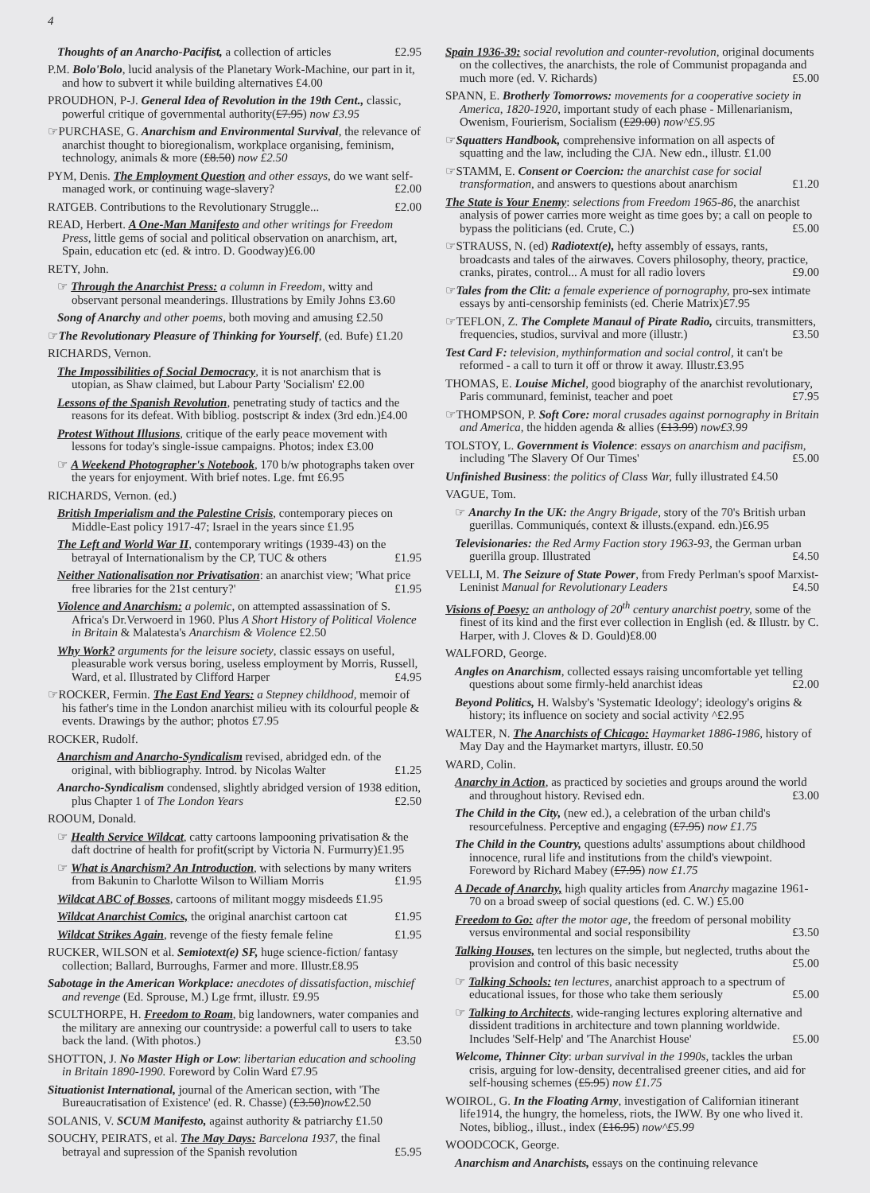4
Thoughts of an Anarcho-Pacifist, a collection of articles £2.95
P.M. Bolo'Bolo, lucid analysis of the Planetary Work-Machine, our part in it, and how to subvert it while building alternatives £4.00
PROUDHON, P-J. General Idea of Revolution in the 19th Cent., classic, powerful critique of governmental authority(£7.95) now £3.95
☞PURCHASE, G. Anarchism and Environmental Survival, the relevance of anarchist thought to bioregionalism, workplace organising, feminism, technology, animals & more (£8.50) now £2.50
PYM, Denis. The Employment Question and other essays, do we want self-managed work, or continuing wage-slavery? £2.00
RATGEB. Contributions to the Revolutionary Struggle... £2.00
READ, Herbert. A One-Man Manifesto and other writings for Freedom Press, little gems of social and political observation on anarchism, art, Spain, education etc (ed. & intro. D. Goodway)£6.00
RETY, John.
☞ Through the Anarchist Press: a column in Freedom, witty and observant personal meanderings. Illustrations by Emily Johns £3.60
Song of Anarchy and other poems, both moving and amusing £2.50
☞The Revolutionary Pleasure of Thinking for Yourself, (ed. Bufe) £1.20
RICHARDS, Vernon.
The Impossibilities of Social Democracy, it is not anarchism that is utopian, as Shaw claimed, but Labour Party 'Socialism' £2.00
Lessons of the Spanish Revolution, penetrating study of tactics and the reasons for its defeat. With bibliog. postscript & index (3rd edn.)£4.00
Protest Without Illusions, critique of the early peace movement with lessons for today's single-issue campaigns. Photos; index £3.00
☞ A Weekend Photographer's Notebook, 170 b/w photographs taken over the years for enjoyment. With brief notes. Lge. fmt £6.95
RICHARDS, Vernon. (ed.)
British Imperialism and the Palestine Crisis, contemporary pieces on Middle-East policy 1917-47; Israel in the years since £1.95
The Left and World War II, contemporary writings (1939-43) on the betrayal of Internationalism by the CP, TUC & others £1.95
Neither Nationalisation nor Privatisation: an anarchist view; 'What price free libraries for the 21st century?' £1.95
Violence and Anarchism: a polemic, on attempted assassination of S. Africa's Dr.Verwoerd in 1960. Plus A Short History of Political Violence in Britain & Malatesta's Anarchism & Violence £2.50
Why Work? arguments for the leisure society, classic essays on useful, pleasurable work versus boring, useless employment by Morris, Russell, Ward, et al. Illustrated by Clifford Harper £4.95
☞ROCKER, Fermin. The East End Years: a Stepney childhood, memoir of his father's time in the London anarchist milieu with its colourful people & events. Drawings by the author; photos £7.95
ROCKER, Rudolf.
Anarchism and Anarcho-Syndicalism revised, abridged edn. of the original, with bibliography. Introd. by Nicolas Walter £1.25
Anarcho-Syndicalism condensed, slightly abridged version of 1938 edition, plus Chapter 1 of The London Years £2.50
ROOUM, Donald.
☞ Health Service Wildcat, catty cartoons lampooning privatisation & the daft doctrine of health for profit(script by Victoria N. Furmurry)£1.95
☞ What is Anarchism? An Introduction, with selections by many writers from Bakunin to Charlotte Wilson to William Morris £1.95
Wildcat ABC of Bosses, cartoons of militant moggy misdeeds £1.95
Wildcat Anarchist Comics, the original anarchist cartoon cat £1.95
Wildcat Strikes Again, revenge of the fiesty female feline £1.95
RUCKER, WILSON et al. Semiotext(e) SF, huge science-fiction/ fantasy collection; Ballard, Burroughs, Farmer and more. Illustr.£8.95
Sabotage in the American Workplace: anecdotes of dissatisfaction, mischief and revenge (Ed. Sprouse, M.) Lge frmt, illustr. £9.95
SCULTHORPE, H. Freedom to Roam, big landowners, water companies and the military are annexing our countryside: a powerful call to users to take back the land. (With photos.) £3.50
SHOTTON, J. No Master High or Low: libertarian education and schooling in Britain 1890-1990. Foreword by Colin Ward £7.95
Situationist International, journal of the American section, with 'The Bureaucratisation of Existence' (ed. R. Chasse) (£3.50)now£2.50
SOLANIS, V. SCUM Manifesto, against authority & patriarchy £1.50
SOUCHY, PEIRATS, et al. The May Days: Barcelona 1937, the final betrayal and supression of the Spanish revolution £5.95
Spain 1936-39: social revolution and counter-revolution, original documents on the collectives, the anarchists, the role of Communist propaganda and much more (ed. V. Richards) £5.00
SPANN, E. Brotherly Tomorrows: movements for a cooperative society in America, 1820-1920, important study of each phase - Millenarianism, Owenism, Fourierism, Socialism (£29.00) now^£5.95
☞Squatters Handbook, comprehensive information on all aspects of squatting and the law, including the CJA. New edn., illustr. £1.00
☞STAMM, E. Consent or Coercion: the anarchist case for social transformation, and answers to questions about anarchism £1.20
The State is Your Enemy: selections from Freedom 1965-86, the anarchist analysis of power carries more weight as time goes by; a call on people to bypass the politicians (ed. Crute, C.) £5.00
☞STRAUSS, N. (ed) Radiotext(e), hefty assembly of essays, rants, broadcasts and tales of the airwaves. Covers philosophy, theory, practice, cranks, pirates, control... A must for all radio lovers £9.00
☞Tales from the Clit: a female experience of pornography, pro-sex intimate essays by anti-censorship feminists (ed. Cherie Matrix)£7.95
☞TEFLON, Z. The Complete Manaul of Pirate Radio, circuits, transmitters, frequencies, studios, survival and more (illustr.) £3.50
Test Card F: television, mythinformation and social control, it can't be reformed - a call to turn it off or throw it away. Illustr.£3.95
THOMAS, E. Louise Michel, good biography of the anarchist revolutionary, Paris communard, feminist, teacher and poet £7.95
☞THOMPSON, P. Soft Core: moral crusades against pornography in Britain and America, the hidden agenda & allies (£13.99) now£3.99
TOLSTOY, L. Government is Violence: essays on anarchism and pacifism, including 'The Slavery Of Our Times' £5.00
Unfinished Business: the politics of Class War, fully illustrated £4.50
VAGUE, Tom.
☞ Anarchy In the UK: the Angry Brigade, story of the 70's British urban guerillas. Communiqués, context & illusts.(expand. edn.)£6.95
Televisionaries: the Red Army Faction story 1963-93, the German urban guerilla group. Illustrated £4.50
VELLI, M. The Seizure of State Power, from Fredy Perlman's spoof Marxist-Leninist Manual for Revolutionary Leaders £4.50
Visions of Poesy: an anthology of 20<sup>th</sup> century anarchist poetry, some of the finest of its kind and the first ever collection in English (ed. & Illustr. by C. Harper, with J. Cloves & D. Gould)£8.00
WALFORD, George.
Angles on Anarchism, collected essays raising uncomfortable yet telling questions about some firmly-held anarchist ideas £2.00
Beyond Politics, H. Walsby's 'Systematic Ideology'; ideology's origins & history; its influence on society and social activity ^£2.95
WALTER, N. The Anarchists of Chicago: Haymarket 1886-1986, history of May Day and the Haymarket martyrs, illustr. £0.50
WARD, Colin.
Anarchy in Action, as practiced by societies and groups around the world and throughout history. Revised edn. £3.00
The Child in the City, (new ed.), a celebration of the urban child's resourcefulness. Perceptive and engaging (£7.95) now £1.75
The Child in the Country, questions adults' assumptions about childhood innocence, rural life and institutions from the child's viewpoint. Foreword by Richard Mabey (£7.95) now £1.75
A Decade of Anarchy, high quality articles from Anarchy magazine 1961-70 on a broad sweep of social questions (ed. C. W.) £5.00
Freedom to Go: after the motor age, the freedom of personal mobility versus environmental and social responsibility £3.50
Talking Houses, ten lectures on the simple, but neglected, truths about the provision and control of this basic necessity £5.00
☞ Talking Schools: ten lectures, anarchist approach to a spectrum of educational issues, for those who take them seriously £5.00
☞ Talking to Architects, wide-ranging lectures exploring alternative and dissident traditions in architecture and town planning worldwide. Includes 'Self-Help' and 'The Anarchist House' £5.00
Welcome, Thinner City: urban survival in the 1990s, tackles the urban crisis, arguing for low-density, decentralised greener cities, and aid for self-housing schemes (£5.95) now £1.75
WOIROL, G. In the Floating Army, investigation of Californian itinerant life1914, the hungry, the homeless, riots, the IWW. By one who lived it. Notes, bibliog., illust., index (£16.95) now^£5.99
WOODCOCK, George.
Anarchism and Anarchists, essays on the continuing relevance